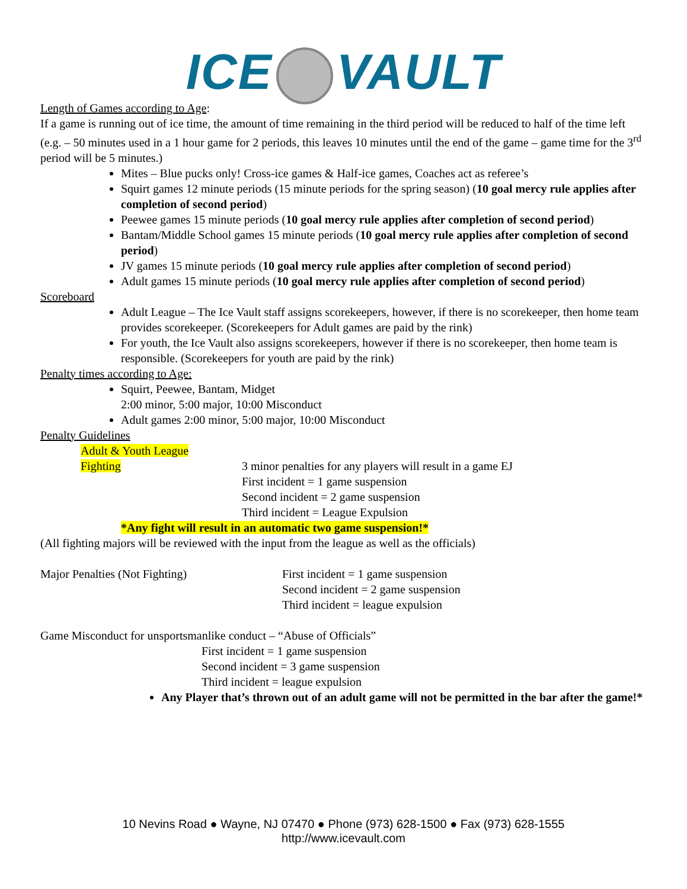ICE VAULT
Length of Games according to Age:
If a game is running out of ice time, the amount of time remaining in the third period will be reduced to half of the time left (e.g. – 50 minutes used in a 1 hour game for 2 periods, this leaves 10 minutes until the end of the game – game time for the 3<sup>rd</sup> period will be 5 minutes.)
Mites – Blue pucks only! Cross-ice games & Half-ice games, Coaches act as referee’s
Squirt games 12 minute periods (15 minute periods for the spring season) (10 goal mercy rule applies after completion of second period)
Peewee games 15 minute periods (10 goal mercy rule applies after completion of second period)
Bantam/Middle School games 15 minute periods (10 goal mercy rule applies after completion of second period)
JV games 15 minute periods (10 goal mercy rule applies after completion of second period)
Adult games 15 minute periods (10 goal mercy rule applies after completion of second period)
Scoreboard
Adult League – The Ice Vault staff assigns scorekeepers, however, if there is no scorekeeper, then home team provides scorekeeper. (Scorekeepers for Adult games are paid by the rink)
For youth, the Ice Vault also assigns scorekeepers, however if there is no scorekeeper, then home team is responsible. (Scorekeepers for youth are paid by the rink)
Penalty times according to Age:
Squirt, Peewee, Bantam, Midget
2:00 minor, 5:00 major, 10:00 Misconduct
Adult games 2:00 minor, 5:00 major, 10:00 Misconduct
Penalty Guidelines
Adult & Youth League
Fighting 3 minor penalties for any players will result in a game EJ
First incident = 1 game suspension
Second incident = 2 game suspension
Third incident = League Expulsion
*Any fight will result in an automatic two game suspension!*
(All fighting majors will be reviewed with the input from the league as well as the officials)
Major Penalties (Not Fighting) First incident = 1 game suspension
Second incident = 2 game suspension
Third incident = league expulsion
Game Misconduct for unsportsmanlike conduct – “Abuse of Officials”
First incident = 1 game suspension
Second incident = 3 game suspension
Third incident = league expulsion
Any Player that’s thrown out of an adult game will not be permitted in the bar after the game!*
10 Nevins Road ● Wayne, NJ 07470 ● Phone (973) 628-1500 ● Fax (973) 628-1555
http://www.icevault.com